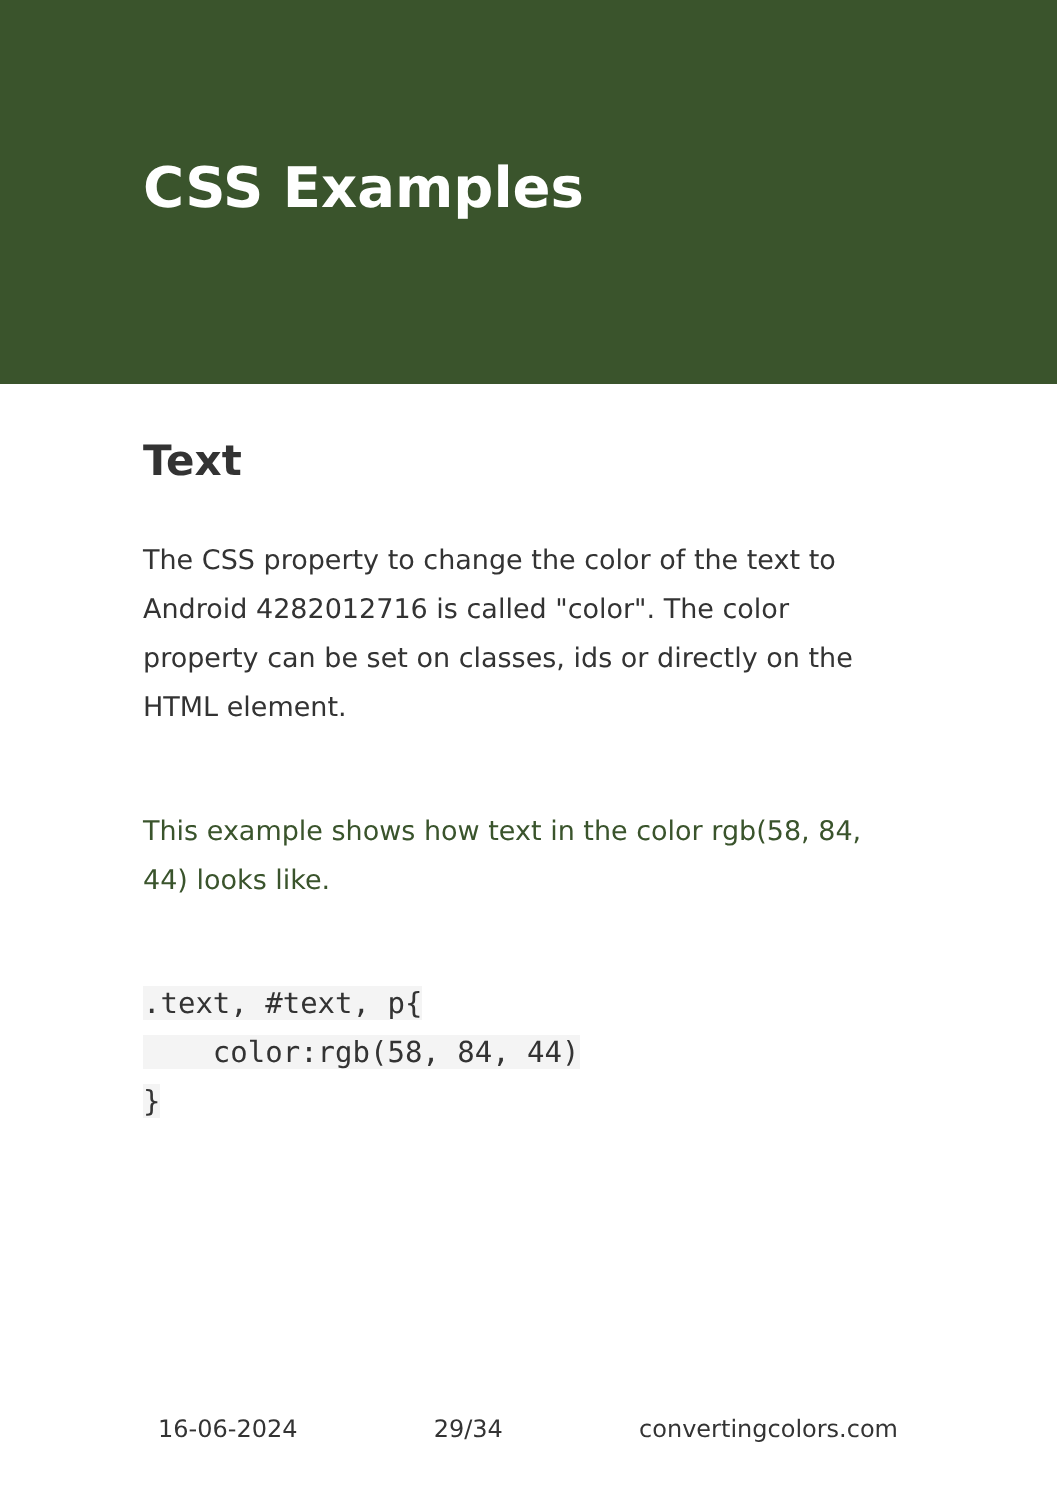CSS Examples
Text
The CSS property to change the color of the text to Android 4282012716 is called "color". The color property can be set on classes, ids or directly on the HTML element.
This example shows how text in the color rgb(58, 84, 44) looks like.
.text, #text, p{
    color:rgb(58, 84, 44)
}
16-06-2024 29/34 convertingcolors.com